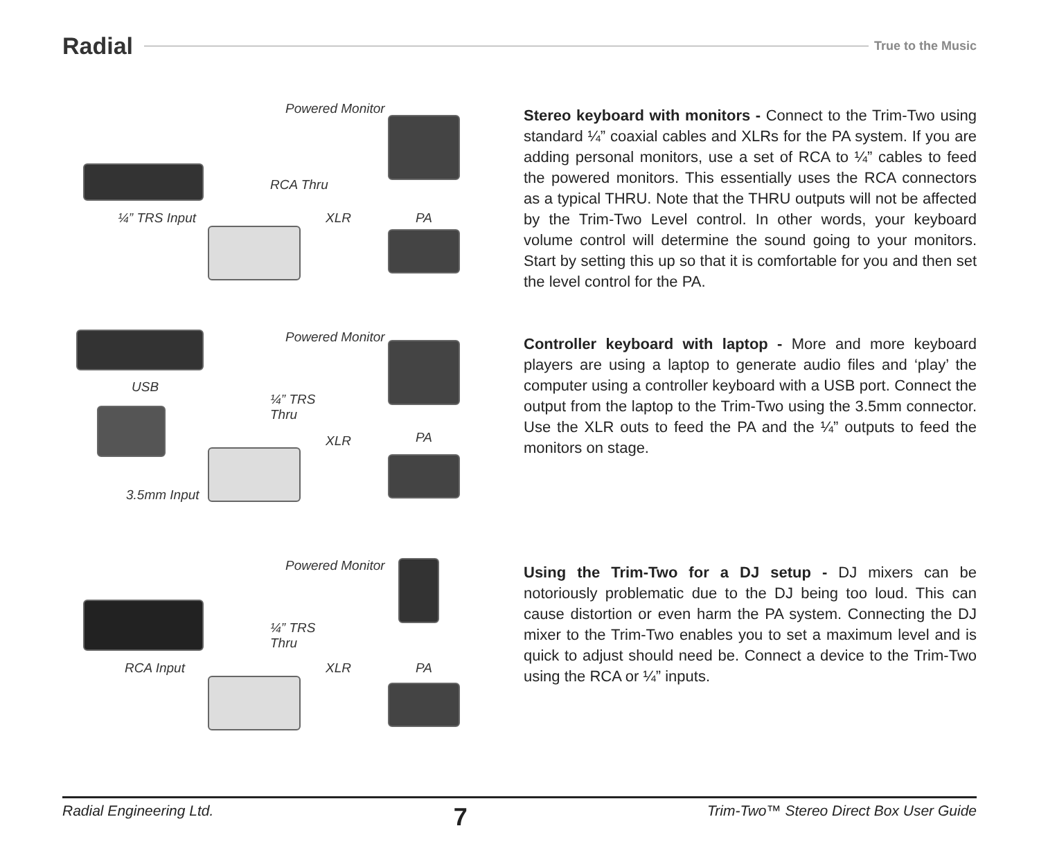Radial
True to the Music
Powered Monitor
RCA Thru
¼” TRS Input XLR PA
Stereo keyboard with monitors - Connect to the Trim-Two using standard ¼” coaxial cables and XLRs for the PA system. If you are adding personal monitors, use a set of RCA to ¼” cables to feed the powered monitors. This essentially uses the RCA connectors as a typical THRU. Note that the THRU outputs will not be affected by the Trim-Two Level control. In other words, your keyboard volume control will determine the sound going to your monitors. Start by setting this up so that it is comfortable for you and then set the level control for the PA.
Powered Monitor
USB
¼” TRS
Thru
XLR PA
3.5mm Input
Controller keyboard with laptop - More and more keyboard players are using a laptop to generate audio files and ‘play’ the computer using a controller keyboard with a USB port. Connect the output from the laptop to the Trim-Two using the 3.5mm connector. Use the XLR outs to feed the PA and the ¼” outputs to feed the monitors on stage.
Powered Monitor
¼” TRS
Thru
RCA Input XLR PA
Using the Trim-Two for a DJ setup - DJ mixers can be notoriously problematic due to the DJ being too loud. This can cause distortion or even harm the PA system. Connecting the DJ mixer to the Trim-Two enables you to set a maximum level and is quick to adjust should need be. Connect a device to the Trim-Two using the RCA or ¼” inputs.
Radial Engineering Ltd. 7 Trim-Two™ Stereo Direct Box User Guide